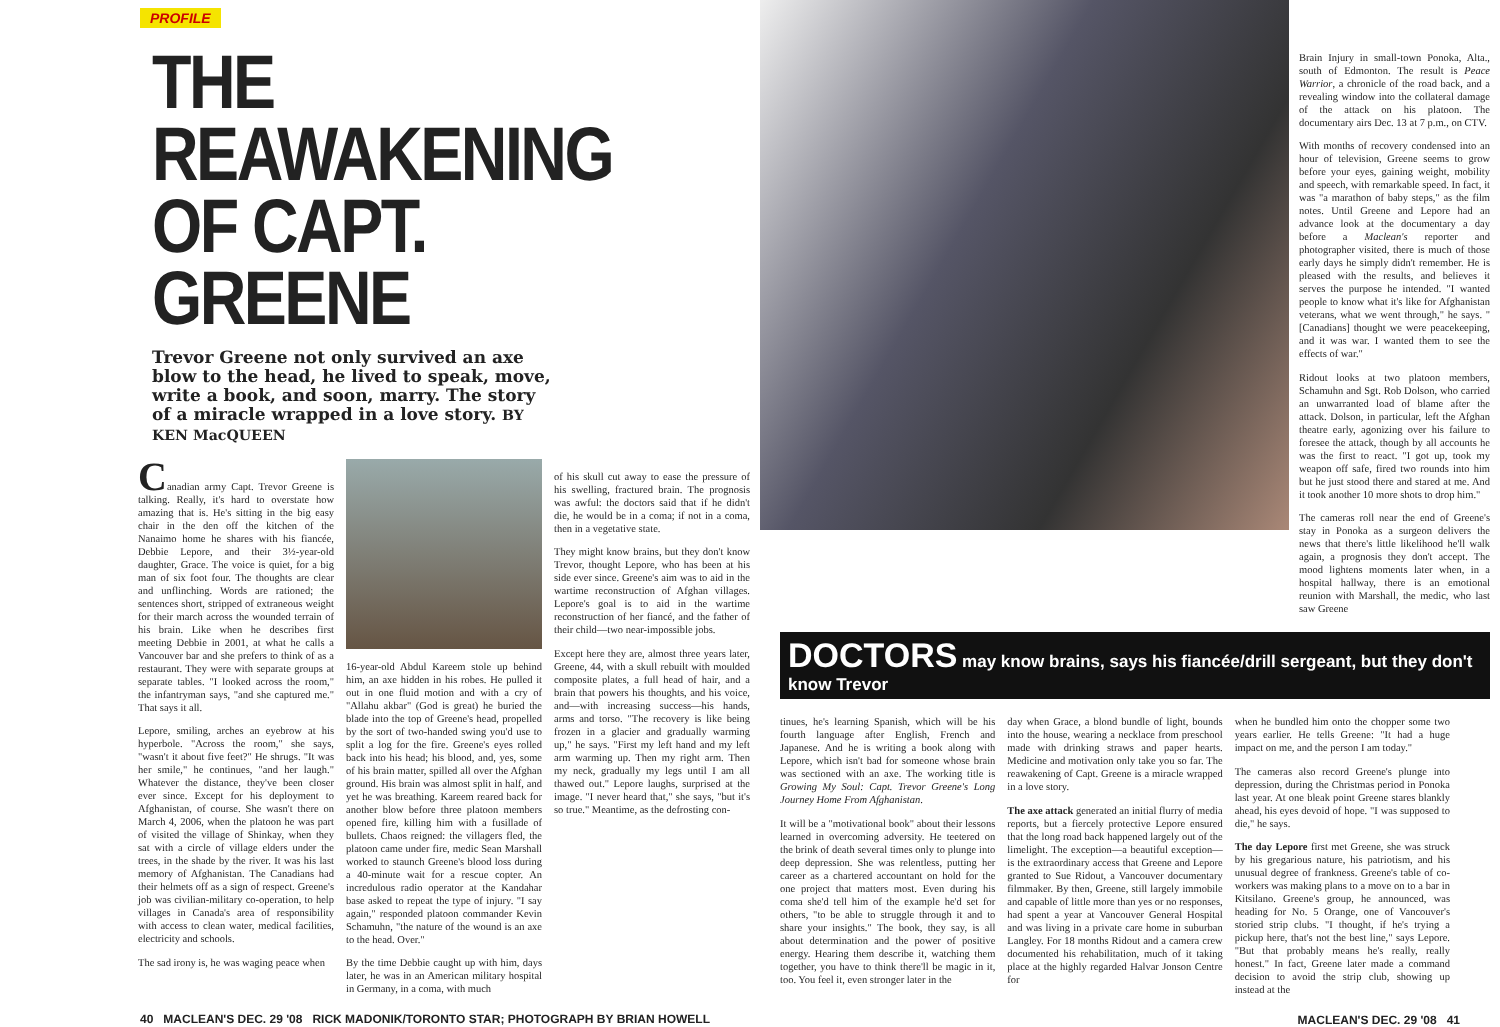PROFILE
THE REAWAKENING
OF CAPT. GREENE
Trevor Greene not only survived an axe blow to the head, he lived to speak, move, write a book, and soon, marry. The story of a miracle wrapped in a love story. BY KEN MacQUEEN
Canadian army Capt. Trevor Greene is talking. Really, it's hard to overstate how amazing that is. He's sitting in the big easy chair in the den off the kitchen of the Nanaimo home he shares with his fiancée, Debbie Lepore, and their 3½-year-old daughter, Grace. The voice is quiet, for a big man of six foot four. The thoughts are clear and unflinching. Words are rationed; the sentences short, stripped of extraneous weight for their march across the wounded terrain of his brain. Like when he describes first meeting Debbie in 2001, at what he calls a Vancouver bar and she prefers to think of as a restaurant. They were with separate groups at separate tables. "I looked across the room," the infantryman says, "and she captured me." That says it all.
Lepore, smiling, arches an eyebrow at his hyperbole. "Across the room," she says, "wasn't it about five feet?" He shrugs. "It was her smile," he continues, "and her laugh." Whatever the distance, they've been closer ever since. Except for his deployment to Afghanistan, of course. She wasn't there on March 4, 2006, when the platoon he was part of visited the village of Shinkay, when they sat with a circle of village elders under the trees, in the shade by the river. It was his last memory of Afghanistan. The Canadians had their helmets off as a sign of respect. Greene's job was civilian-military co-operation, to help villages in Canada's area of responsibility with access to clean water, medical facilities, electricity and schools.
The sad irony is, he was waging peace when
16-year-old Abdul Kareem stole up behind him, an axe hidden in his robes. He pulled it out in one fluid motion and with a cry of "Allahu akbar" (God is great) he buried the blade into the top of Greene's head, propelled by the sort of two-handed swing you'd use to split a log for the fire. Greene's eyes rolled back into his head; his blood, and, yes, some of his brain matter, spilled all over the Afghan ground. His brain was almost split in half, and yet he was breathing. Kareem reared back for another blow before three platoon members opened fire, killing him with a fusillade of bullets. Chaos reigned: the villagers fled, the platoon came under fire, medic Sean Marshall worked to staunch Greene's blood loss during a 40-minute wait for a rescue copter. An incredulous radio operator at the Kandahar base asked to repeat the type of injury. "I say again," responded platoon commander Kevin Schamuhn, "the nature of the wound is an axe to the head. Over."
By the time Debbie caught up with him, days later, he was in an American military hospital in Germany, in a coma, with much
of his skull cut away to ease the pressure of his swelling, fractured brain. The prognosis was awful: the doctors said that if he didn't die, he would be in a coma; if not in a coma, then in a vegetative state.
They might know brains, but they don't know Trevor, thought Lepore, who has been at his side ever since. Greene's aim was to aid in the wartime reconstruction of Afghan villages. Lepore's goal is to aid in the wartime reconstruction of her fiancé, and the father of their child—two near-impossible jobs.
Except here they are, almost three years later, Greene, 44, with a skull rebuilt with moulded composite plates, a full head of hair, and a brain that powers his thoughts, and his voice, and—with increasing success—his hands, arms and torso. "The recovery is like being frozen in a glacier and gradually warming up," he says. "First my left hand and my left arm warming up. Then my right arm. Then my neck, gradually my legs until I am all thawed out." Lepore laughs, surprised at the image. "I never heard that," she says, "but it's so true." Meantime, as the defrosting con-
40 MACLEAN'S DEC. 29 '08 RICK MADONIK/TORONTO STAR; PHOTOGRAPH BY BRIAN HOWELL
Brain Injury in small-town Ponoka, Alta., south of Edmonton. The result is Peace Warrior, a chronicle of the road back, and a revealing window into the collateral damage of the attack on his platoon. The documentary airs Dec. 13 at 7 p.m., on CTV.
With months of recovery condensed into an hour of television, Greene seems to grow before your eyes, gaining weight, mobility and speech, with remarkable speed. In fact, it was "a marathon of baby steps," as the film notes. Until Greene and Lepore had an advance look at the documentary a day before a Maclean's reporter and photographer visited, there is much of those early days he simply didn't remember. He is pleased with the results, and believes it serves the purpose he intended. "I wanted people to know what it's like for Afghanistan veterans, what we went through," he says. "[Canadians] thought we were peacekeeping, and it was war. I wanted them to see the effects of war."
Ridout looks at two platoon members, Schamuhn and Sgt. Rob Dolson, who carried an unwarranted load of blame after the attack. Dolson, in particular, left the Afghan theatre early, agonizing over his failure to foresee the attack, though by all accounts he was the first to react. "I got up, took my weapon off safe, fired two rounds into him but he just stood there and stared at me. And it took another 10 more shots to drop him."
The cameras roll near the end of Greene's stay in Ponoka as a surgeon delivers the news that there's little likelihood he'll walk again, a prognosis they don't accept. The mood lightens moments later when, in a hospital hallway, there is an emotional reunion with Marshall, the medic, who last saw Greene
DOCTORS may know brains, says his fiancée/drill sergeant, but they don't know Trevor
tinues, he's learning Spanish, which will be his fourth language after English, French and Japanese. And he is writing a book along with Lepore, which isn't bad for someone whose brain was sectioned with an axe. The working title is Growing My Soul: Capt. Trevor Greene's Long Journey Home From Afghanistan.
It will be a "motivational book" about their lessons learned in overcoming adversity. He teetered on the brink of death several times only to plunge into deep depression. She was relentless, putting her career as a chartered accountant on hold for the one project that matters most. Even during his coma she'd tell him of the example he'd set for others, "to be able to struggle through it and to share your insights." The book, they say, is all about determination and the power of positive energy. Hearing them describe it, watching them together, you have to think there'll be magic in it, too. You feel it, even stronger later in the
day when Grace, a blond bundle of light, bounds into the house, wearing a necklace from preschool made with drinking straws and paper hearts. Medicine and motivation only take you so far. The reawakening of Capt. Greene is a miracle wrapped in a love story.
The axe attack generated an initial flurry of media reports, but a fiercely protective Lepore ensured that the long road back happened largely out of the limelight. The exception—a beautiful exception—is the extraordinary access that Greene and Lepore granted to Sue Ridout, a Vancouver documentary filmmaker. By then, Greene, still largely immobile and capable of little more than yes or no responses, had spent a year at Vancouver General Hospital and was living in a private care home in suburban Langley. For 18 months Ridout and a camera crew documented his rehabilitation, much of it taking place at the highly regarded Halvar Jonson Centre for
when he bundled him onto the chopper some two years earlier. He tells Greene: "It had a huge impact on me, and the person I am today."
The cameras also record Greene's plunge into depression, during the Christmas period in Ponoka last year. At one bleak point Greene stares blankly ahead, his eyes devoid of hope. "I was supposed to die," he says.
The day Lepore first met Greene, she was struck by his gregarious nature, his patriotism, and his unusual degree of frankness. Greene's table of co-workers was making plans to a move on to a bar in Kitsilano. Greene's group, he announced, was heading for No. 5 Orange, one of Vancouver's storied strip clubs. "I thought, if he's trying a pickup here, that's not the best line," says Lepore. "But that probably means he's really, really honest." In fact, Greene later made a command decision to avoid the strip club, showing up instead at the
MACLEAN'S DEC. 29 '08 41